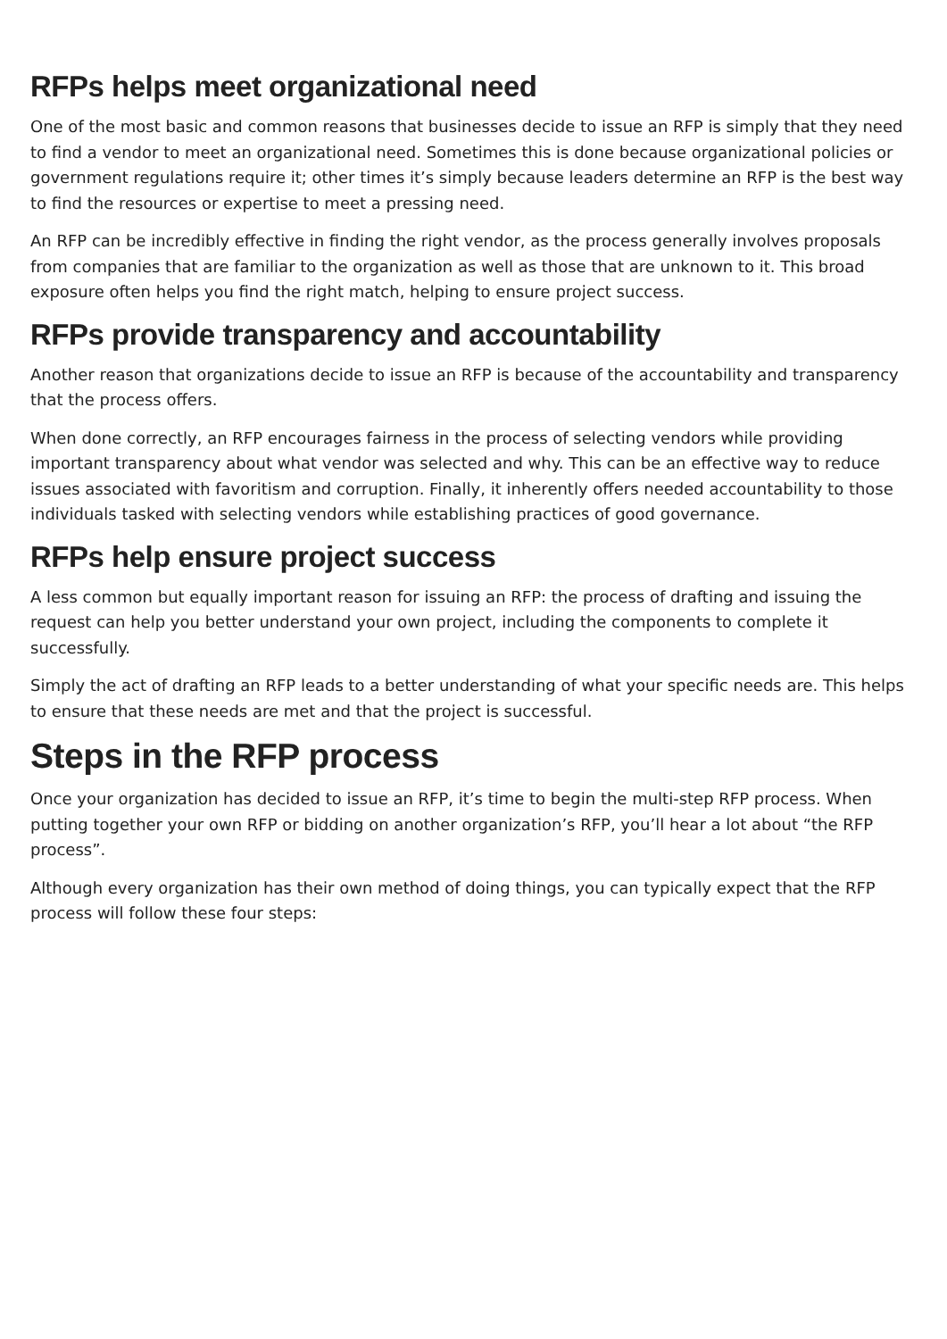RFPs helps meet organizational need
One of the most basic and common reasons that businesses decide to issue an RFP is simply that they need to find a vendor to meet an organizational need. Sometimes this is done because organizational policies or government regulations require it; other times it’s simply because leaders determine an RFP is the best way to find the resources or expertise to meet a pressing need.
An RFP can be incredibly effective in finding the right vendor, as the process generally involves proposals from companies that are familiar to the organization as well as those that are unknown to it. This broad exposure often helps you find the right match, helping to ensure project success.
RFPs provide transparency and accountability
Another reason that organizations decide to issue an RFP is because of the accountability and transparency that the process offers.
When done correctly, an RFP encourages fairness in the process of selecting vendors while providing important transparency about what vendor was selected and why. This can be an effective way to reduce issues associated with favoritism and corruption. Finally, it inherently offers needed accountability to those individuals tasked with selecting vendors while establishing practices of good governance.
RFPs help ensure project success
A less common but equally important reason for issuing an RFP: the process of drafting and issuing the request can help you better understand your own project, including the components to complete it successfully.
Simply the act of drafting an RFP leads to a better understanding of what your specific needs are. This helps to ensure that these needs are met and that the project is successful.
Steps in the RFP process
Once your organization has decided to issue an RFP, it’s time to begin the multi-step RFP process. When putting together your own RFP or bidding on another organization’s RFP, you’ll hear a lot about “the RFP process”.
Although every organization has their own method of doing things, you can typically expect that the RFP process will follow these four steps: